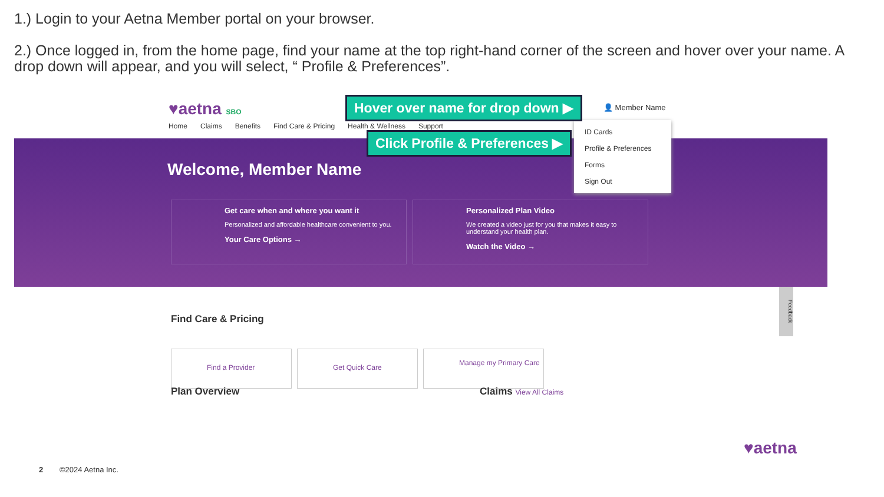1.) Login to your Aetna Member portal on your browser.
2.) Once logged in, from the home page, find your name at the top right-hand corner of the screen and hover over your name. A drop down will appear, and you will select, “ Profile & Preferences”.
♥aetna SBO 👤 Member Name
Home Claims Benefits Find Care & Pricing Health & Wellness Support
Welcome, Member Name
Get care when and where you want it
Personalized and affordable healthcare convenient to you.
Your Care Options →
Personalized Plan Video
We created a video just for you that makes it easy to understand your health plan.
Watch the Video →
ID Cards
Profile & Preferences
Forms
Sign Out
Hover over name for drop down ▶
Click Profile & Preferences ▶
Find Care & Pricing
Find a Provider Get Quick Care Manage my Primary Care
Plan Overview Claims View All Claims
Feedback
2 ©2024 Aetna Inc.
♥aetna